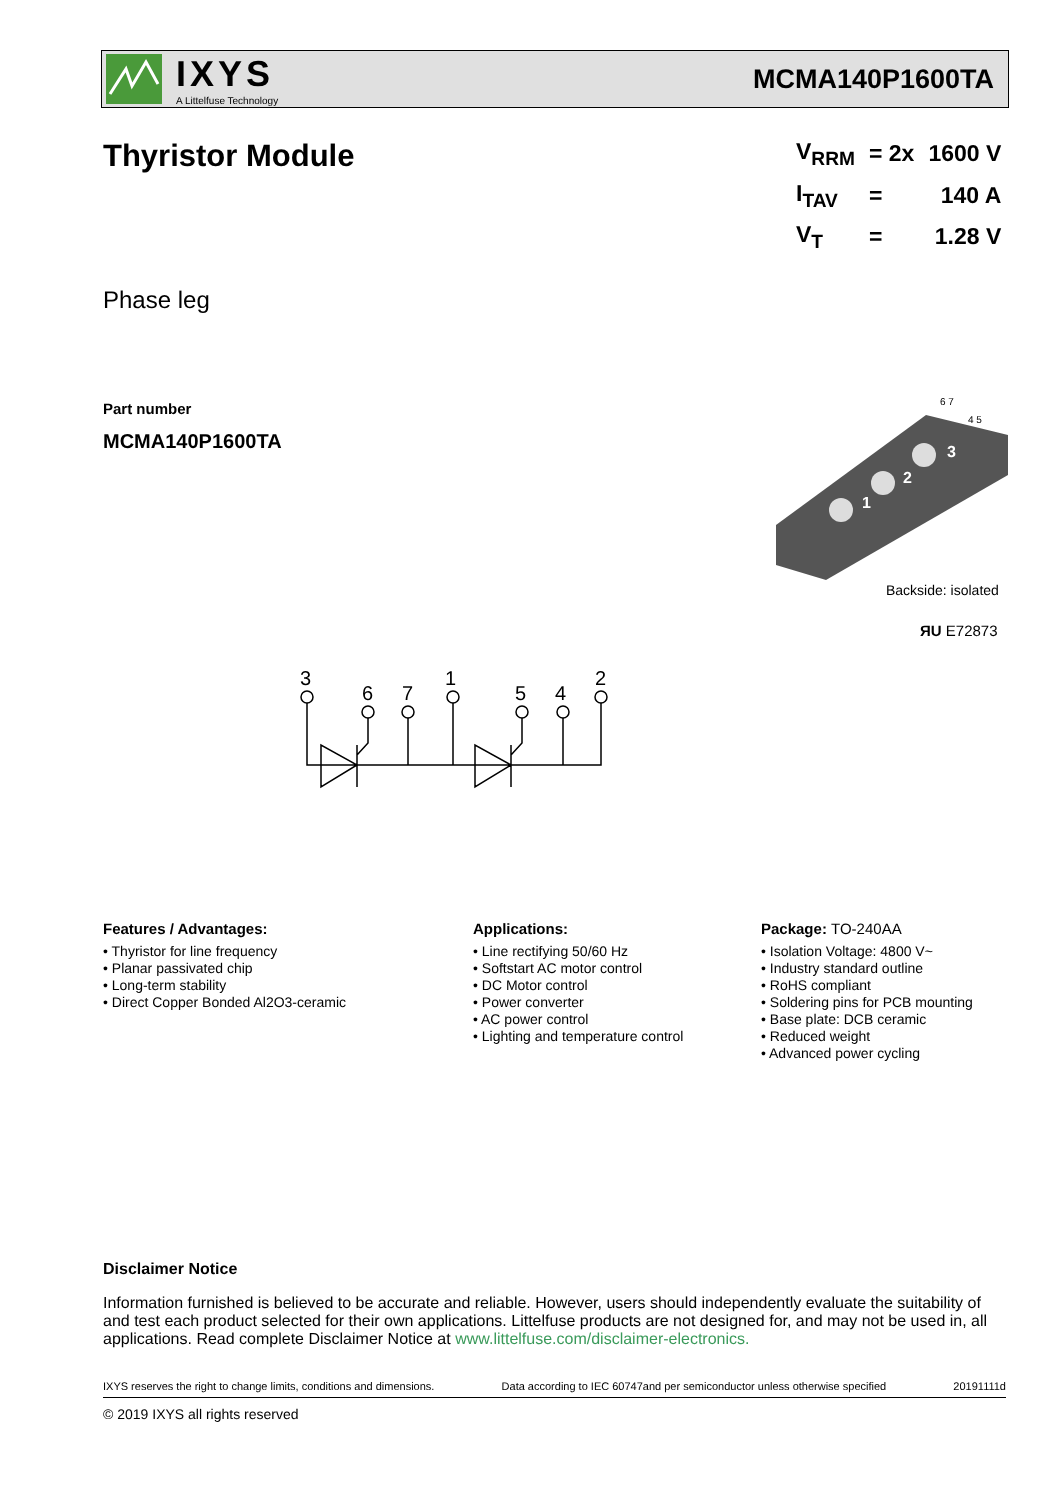IXYS
A Littelfuse Technology
MCMA140P1600TA
Thyristor Module
| V<sub>RRM</sub> | = 2x | 1600 V |
| I<sub>TAV</sub> | = | 140 A |
| V<sub>T</sub> | = | 1.28 V |
Phase leg
Part number
MCMA140P1600TA
1
2
3
6 7
4 5
Backside: isolated
ЯU E72873
3
6
7
1
5
4
2
Features / Advantages:
• Thyristor for line frequency
• Planar passivated chip
• Long-term stability
• Direct Copper Bonded Al2O3-ceramic
Applications:
• Line rectifying 50/60 Hz
• Softstart AC motor control
• DC Motor control
• Power converter
• AC power control
• Lighting and temperature control
Package: TO-240AA
• Isolation Voltage: 4800 V~
• Industry standard outline
• RoHS compliant
• Soldering pins for PCB mounting
• Base plate: DCB ceramic
• Reduced weight
• Advanced power cycling
Disclaimer Notice
Information furnished is believed to be accurate and reliable. However, users should independently evaluate the suitability of and test each product selected for their own applications. Littelfuse products are not designed for, and may not be used in, all applications. Read complete Disclaimer Notice at www.littelfuse.com/disclaimer-electronics.
IXYS reserves the right to change limits, conditions and dimensions. Data according to IEC 60747and per semiconductor unless otherwise specified 20191111d
© 2019 IXYS all rights reserved